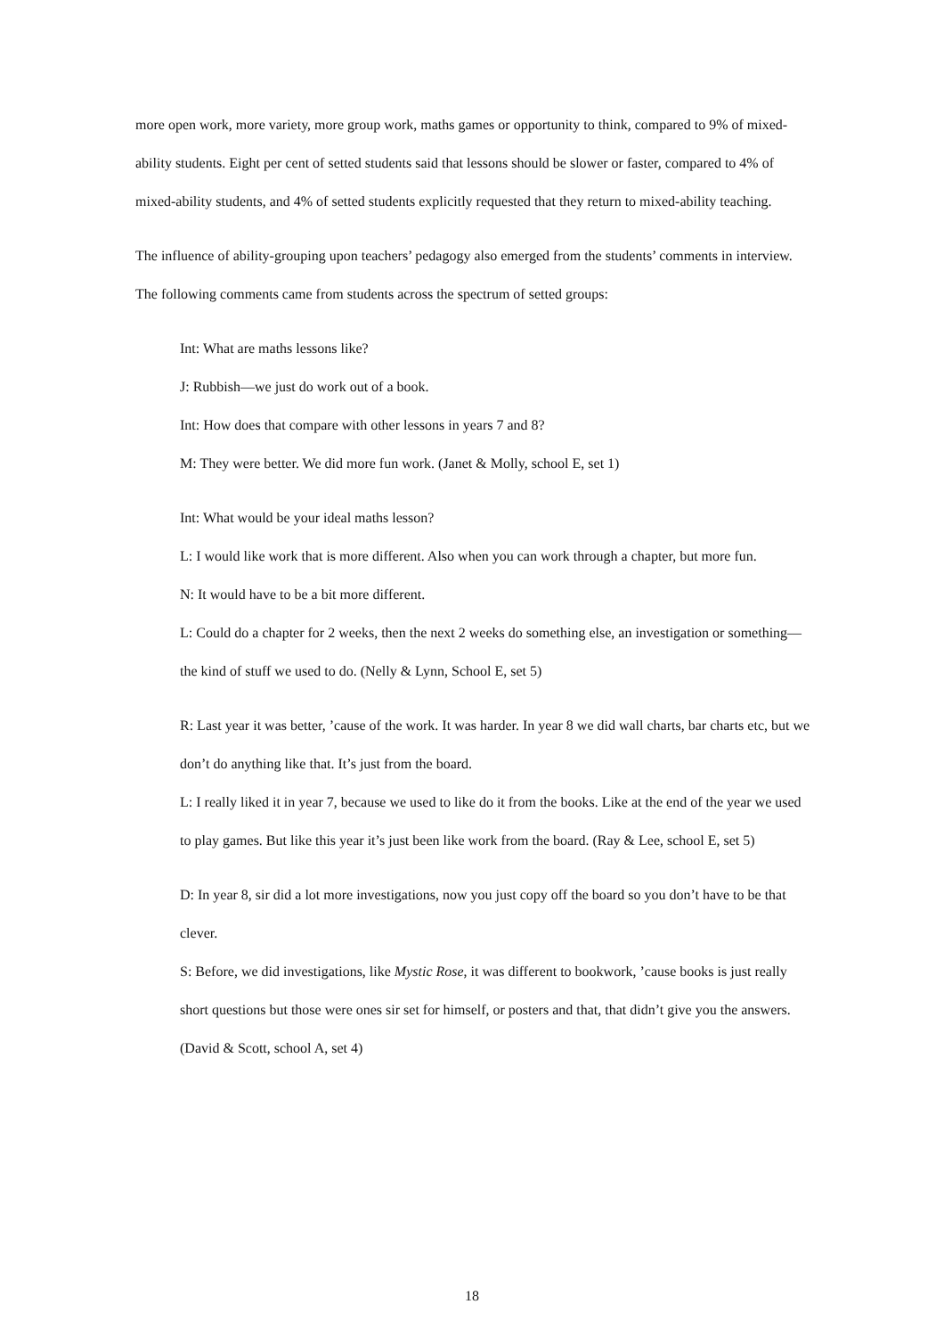more open work, more variety, more group work, maths games or opportunity to think, compared to 9% of mixed-ability students. Eight per cent of setted students said that lessons should be slower or faster, compared to 4% of mixed-ability students, and 4% of setted students explicitly requested that they return to mixed-ability teaching.
The influence of ability-grouping upon teachers’ pedagogy also emerged from the students’ comments in interview. The following comments came from students across the spectrum of setted groups:
Int: What are maths lessons like?
J: Rubbish—we just do work out of a book.
Int: How does that compare with other lessons in years 7 and 8?
M: They were better. We did more fun work. (Janet & Molly, school E, set 1)
Int: What would be your ideal maths lesson?
L: I would like work that is more different. Also when you can work through a chapter, but more fun.
N: It would have to be a bit more different.
L: Could do a chapter for 2 weeks, then the next 2 weeks do something else, an investigation or something—the kind of stuff we used to do. (Nelly & Lynn, School E, set 5)
R: Last year it was better, ’cause of the work. It was harder. In year 8 we did wall charts, bar charts etc, but we don’t do anything like that. It’s just from the board.
L: I really liked it in year 7, because we used to like do it from the books. Like at the end of the year we used to play games. But like this year it’s just been like work from the board. (Ray & Lee, school E, set 5)
D: In year 8, sir did a lot more investigations, now you just copy off the board so you don’t have to be that clever.
S: Before, we did investigations, like Mystic Rose, it was different to bookwork, ’cause books is just really short questions but those were ones sir set for himself, or posters and that, that didn’t give you the answers. (David & Scott, school A, set 4)
18